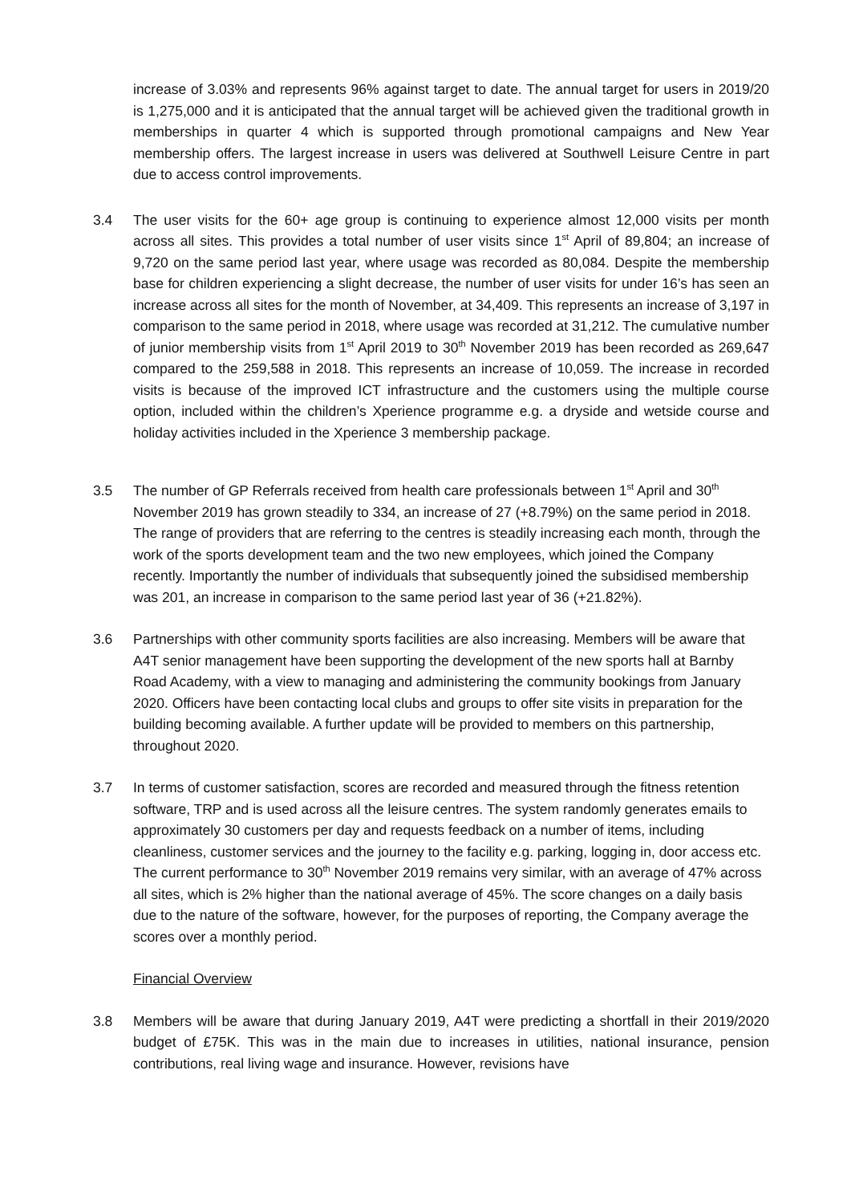increase of 3.03% and represents 96% against target to date. The annual target for users in 2019/20 is 1,275,000 and it is anticipated that the annual target will be achieved given the traditional growth in memberships in quarter 4 which is supported through promotional campaigns and New Year membership offers. The largest increase in users was delivered at Southwell Leisure Centre in part due to access control improvements.
3.4 The user visits for the 60+ age group is continuing to experience almost 12,000 visits per month across all sites. This provides a total number of user visits since 1<sup>st</sup> April of 89,804; an increase of 9,720 on the same period last year, where usage was recorded as 80,084. Despite the membership base for children experiencing a slight decrease, the number of user visits for under 16’s has seen an increase across all sites for the month of November, at 34,409. This represents an increase of 3,197 in comparison to the same period in 2018, where usage was recorded at 31,212. The cumulative number of junior membership visits from 1<sup>st</sup> April 2019 to 30<sup>th</sup> November 2019 has been recorded as 269,647 compared to the 259,588 in 2018. This represents an increase of 10,059. The increase in recorded visits is because of the improved ICT infrastructure and the customers using the multiple course option, included within the children’s Xperience programme e.g. a dryside and wetside course and holiday activities included in the Xperience 3 membership package.
3.5 The number of GP Referrals received from health care professionals between 1<sup>st</sup> April and 30<sup>th</sup> November 2019 has grown steadily to 334, an increase of 27 (+8.79%) on the same period in 2018. The range of providers that are referring to the centres is steadily increasing each month, through the work of the sports development team and the two new employees, which joined the Company recently. Importantly the number of individuals that subsequently joined the subsidised membership was 201, an increase in comparison to the same period last year of 36 (+21.82%).
3.6 Partnerships with other community sports facilities are also increasing. Members will be aware that A4T senior management have been supporting the development of the new sports hall at Barnby Road Academy, with a view to managing and administering the community bookings from January 2020. Officers have been contacting local clubs and groups to offer site visits in preparation for the building becoming available. A further update will be provided to members on this partnership, throughout 2020.
3.7 In terms of customer satisfaction, scores are recorded and measured through the fitness retention software, TRP and is used across all the leisure centres. The system randomly generates emails to approximately 30 customers per day and requests feedback on a number of items, including cleanliness, customer services and the journey to the facility e.g. parking, logging in, door access etc. The current performance to 30<sup>th</sup> November 2019 remains very similar, with an average of 47% across all sites, which is 2% higher than the national average of 45%. The score changes on a daily basis due to the nature of the software, however, for the purposes of reporting, the Company average the scores over a monthly period.
Financial Overview
3.8 Members will be aware that during January 2019, A4T were predicting a shortfall in their 2019/2020 budget of £75K. This was in the main due to increases in utilities, national insurance, pension contributions, real living wage and insurance. However, revisions have